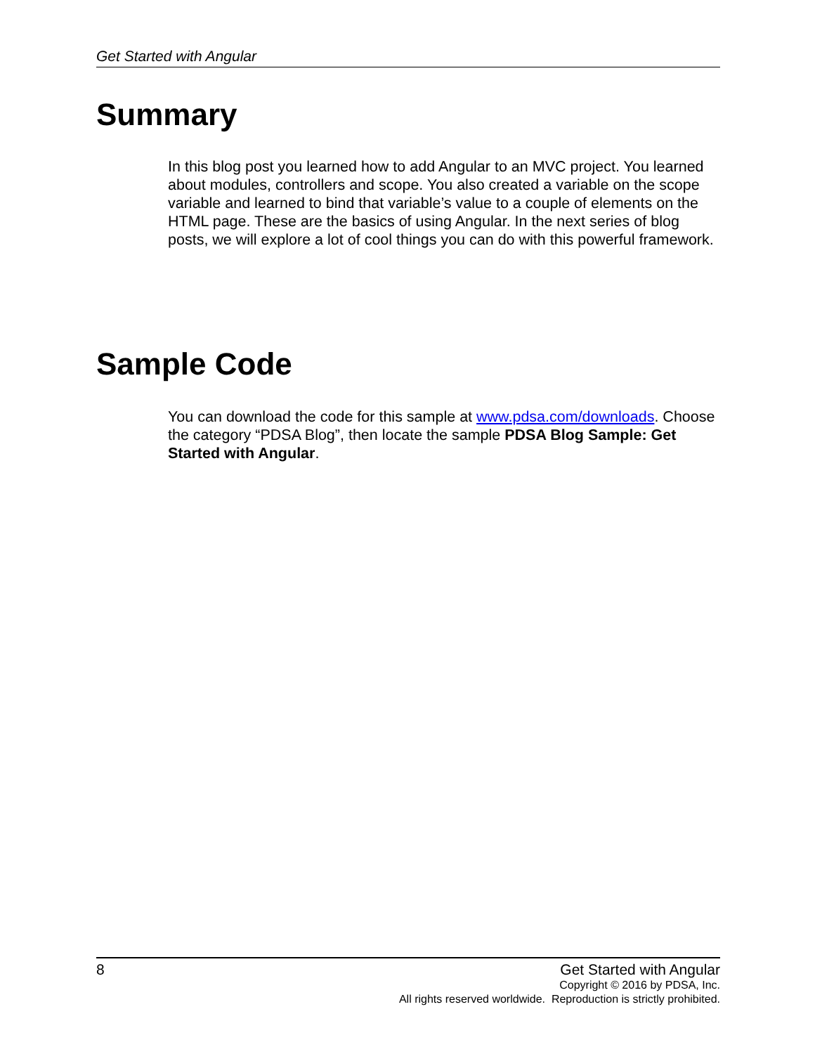Get Started with Angular
Summary
In this blog post you learned how to add Angular to an MVC project. You learned about modules, controllers and scope. You also created a variable on the scope variable and learned to bind that variable’s value to a couple of elements on the HTML page. These are the basics of using Angular. In the next series of blog posts, we will explore a lot of cool things you can do with this powerful framework.
Sample Code
You can download the code for this sample at www.pdsa.com/downloads. Choose the category “PDSA Blog”, then locate the sample PDSA Blog Sample: Get Started with Angular.
8 Get Started with Angular
Copyright © 2016 by PDSA, Inc.
All rights reserved worldwide. Reproduction is strictly prohibited.